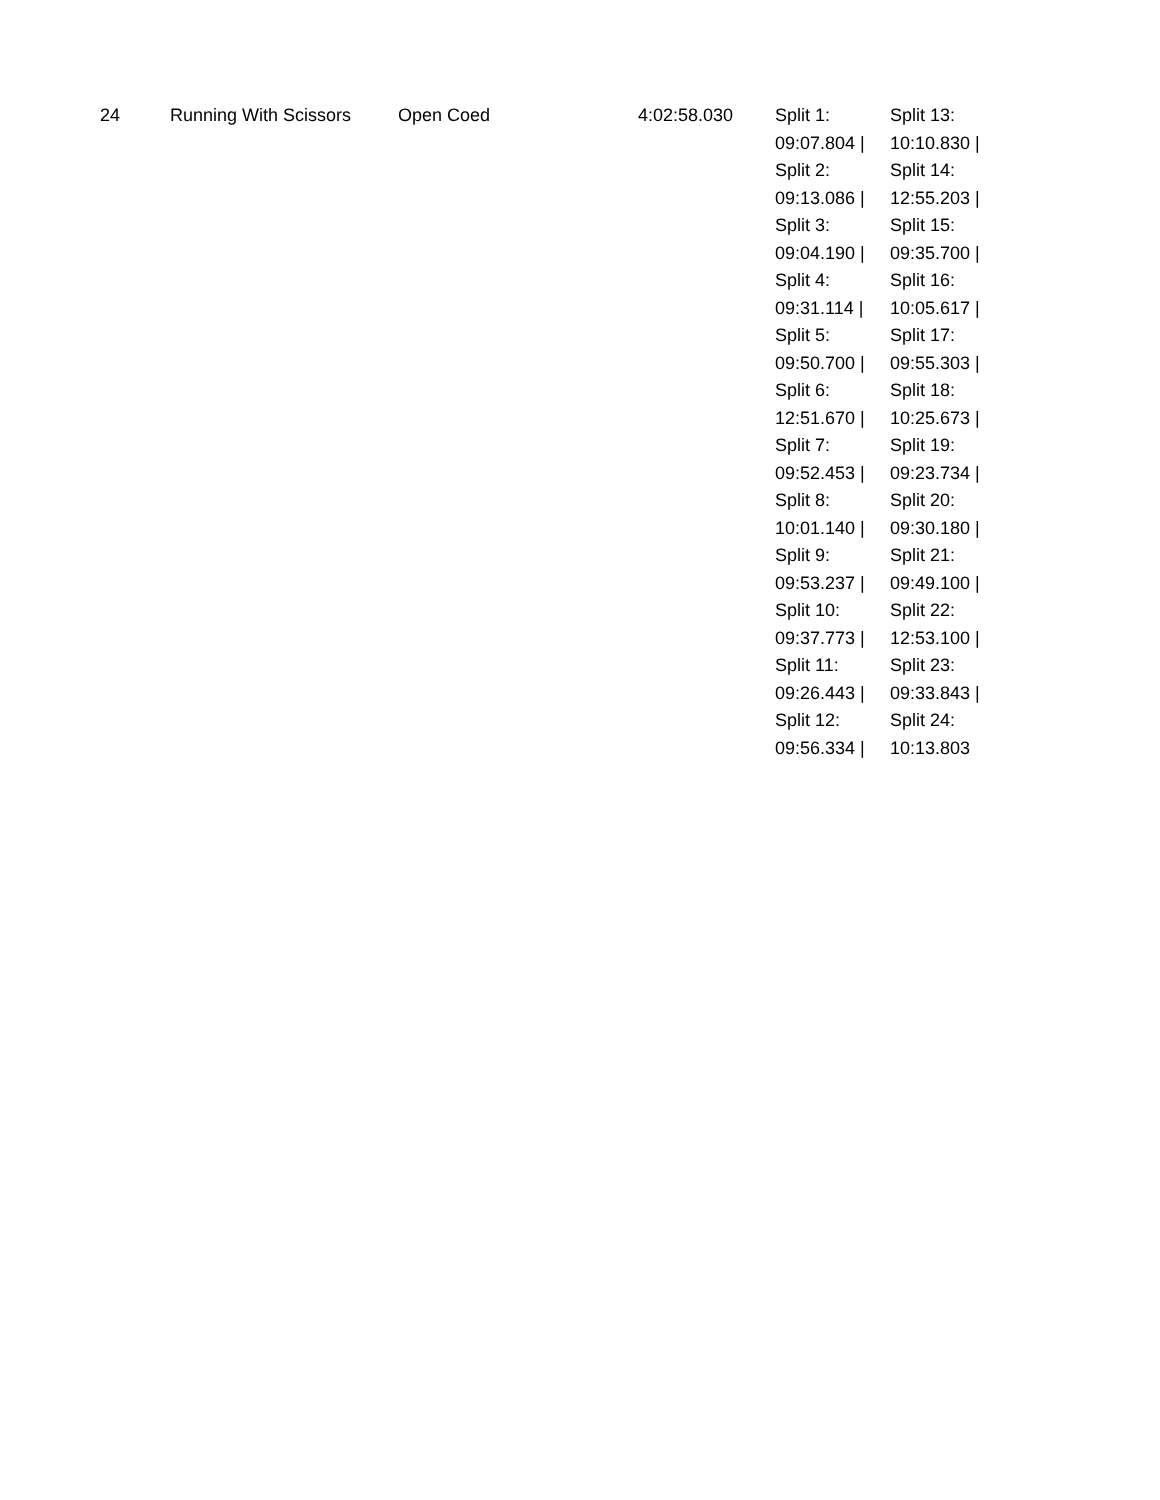| 24 | Running With Scissors | Open Coed | 4:02:58.030 | Split 1: 09:07.804 / Split 2: 09:13.086 / Split 3: 09:04.190 / Split 4: 09:31.114 / Split 5: 09:50.700 / Split 6: 12:51.670 / Split 7: 09:52.453 / Split 8: 10:01.140 / Split 9: 09:53.237 / Split 10: 09:37.773 / Split 11: 09:26.443 / Split 12: 09:56.334 / | Split 13: 10:10.830 / Split 14: 12:55.203 / Split 15: 09:35.700 / Split 16: 10:05.617 / Split 17: 09:55.303 / Split 18: 10:25.673 / Split 19: 09:23.734 / Split 20: 09:30.180 / Split 21: 09:49.100 / Split 22: 12:53.100 / Split 23: 09:33.843 / Split 24: 10:13.803 |